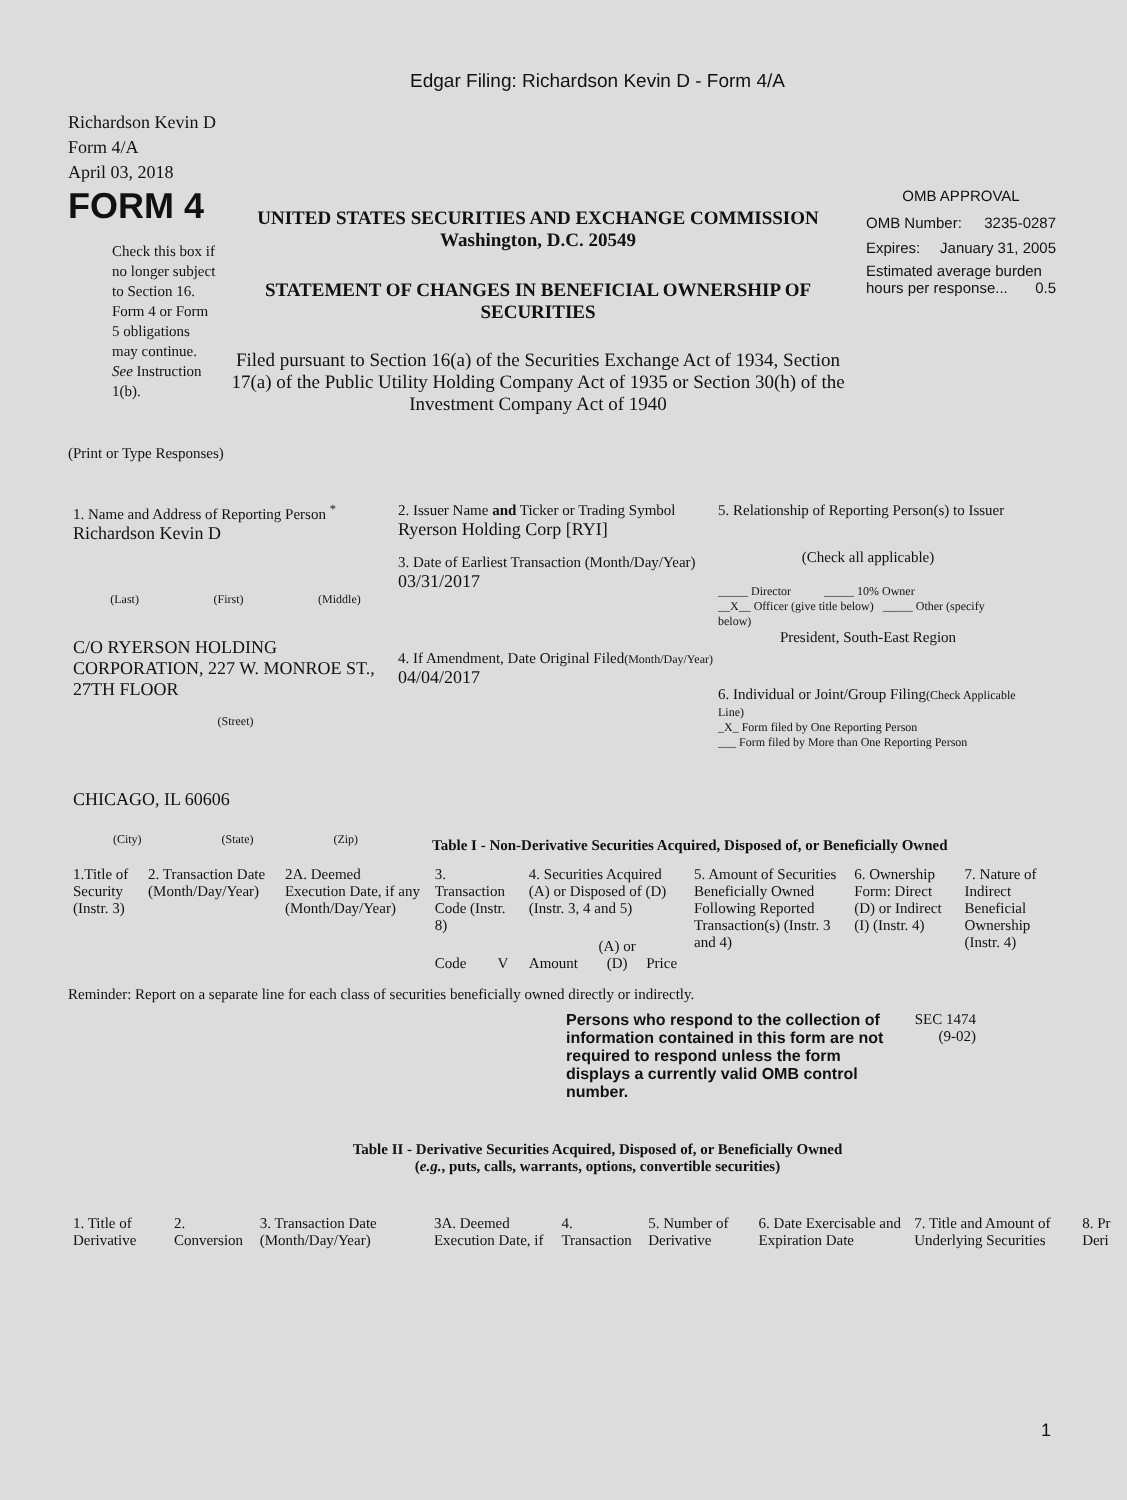Edgar Filing: Richardson Kevin D - Form 4/A
Richardson Kevin D
Form 4/A
April 03, 2018
FORM 4
Check this box if no longer subject to Section 16. Form 4 or Form 5 obligations may continue. See Instruction 1(b).
UNITED STATES SECURITIES AND EXCHANGE COMMISSION
Washington, D.C. 20549
STATEMENT OF CHANGES IN BENEFICIAL OWNERSHIP OF SECURITIES
Filed pursuant to Section 16(a) of the Securities Exchange Act of 1934, Section 17(a) of the Public Utility Holding Company Act of 1935 or Section 30(h) of the Investment Company Act of 1940
OMB APPROVAL
OMB Number: 3235-0287
Expires: January 31, 2005
Estimated average burden hours per response... 0.5
(Print or Type Responses)
1. Name and Address of Reporting Person <sup>*</sup>
Richardson Kevin D
(Last) (First) (Middle)
C/O RYERSON HOLDING CORPORATION, 227 W. MONROE ST., 27TH FLOOR
(Street)
CHICAGO, IL 60606
(City) (State) (Zip)
2. Issuer Name and Ticker or Trading Symbol
Ryerson Holding Corp [RYI]
3. Date of Earliest Transaction (Month/Day/Year)
03/31/2017
4. If Amendment, Date Original Filed(Month/Day/Year)
04/04/2017
5. Relationship of Reporting Person(s) to Issuer
(Check all applicable)
_____ Director _____ 10% Owner
__X__ Officer (give title below) _____ Other (specify below)
President, South-East Region
6. Individual or Joint/Group Filing(Check Applicable Line)
_X_ Form filed by One Reporting Person
___ Form filed by More than One Reporting Person
Table I - Non-Derivative Securities Acquired, Disposed of, or Beneficially Owned
| 1.Title of Security (Instr. 3) | 2. Transaction Date (Month/Day/Year) | 2A. Deemed Execution Date, if any (Month/Day/Year) | 3. Transaction Code (Instr. 8) | | 4. Securities Acquired (A) or Disposed of (D) (Instr. 3, 4 and 5) | | | 5. Amount of Securities Beneficially Owned Following Reported Transaction(s) (Instr. 3 and 4) | 6. Ownership Form: Direct (D) or Indirect (I) (Instr. 4) | 7. Nature of Indirect Beneficial Ownership (Instr. 4) |
| --- | --- | --- | --- | --- | --- | --- | --- | --- | --- | --- |
| | | | Code | V | Amount | (A) or (D) | Price | | | |
Reminder: Report on a separate line for each class of securities beneficially owned directly or indirectly.
Persons who respond to the collection of information contained in this form are not required to respond unless the form displays a currently valid OMB control number.
SEC 1474 (9-02)
Table II - Derivative Securities Acquired, Disposed of, or Beneficially Owned
(e.g., puts, calls, warrants, options, convertible securities)
| 1. Title of Derivative | 2. Conversion | 3. Transaction Date (Month/Day/Year) | 3A. Deemed Execution Date, if | 4. Transaction | 5. Number of Derivative | 6. Date Exercisable and Expiration Date | 7. Title and Amount of Underlying Securities | 8. Pr Deri |
| --- | --- | --- | --- | --- | --- | --- | --- | --- |
1